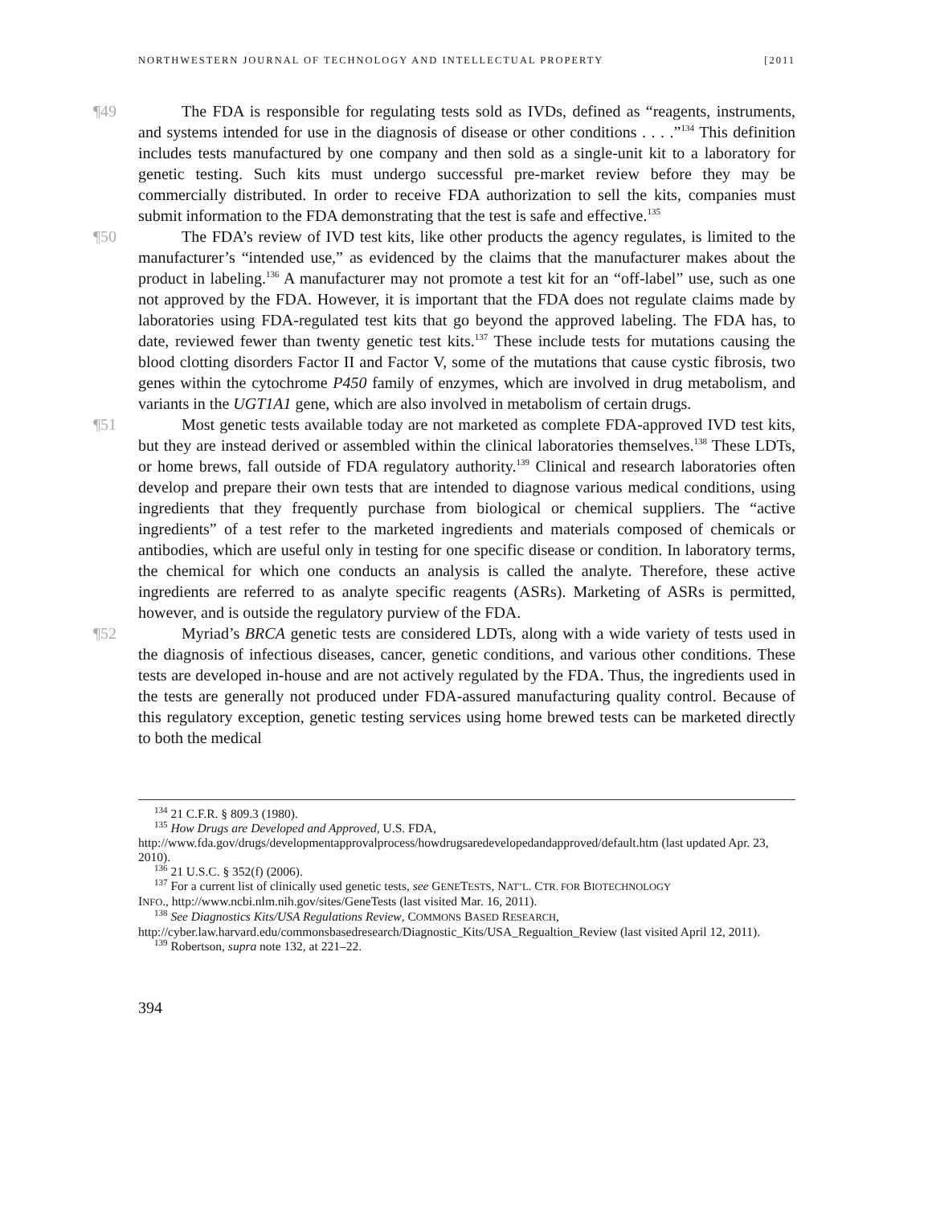NORTHWESTERN JOURNAL OF TECHNOLOGY AND INTELLECTUAL PROPERTY [2011
¶49 The FDA is responsible for regulating tests sold as IVDs, defined as “reagents, instruments, and systems intended for use in the diagnosis of disease or other conditions . . . .”<sup>134</sup> This definition includes tests manufactured by one company and then sold as a single-unit kit to a laboratory for genetic testing. Such kits must undergo successful pre-market review before they may be commercially distributed. In order to receive FDA authorization to sell the kits, companies must submit information to the FDA demonstrating that the test is safe and effective.<sup>135</sup>
¶50 The FDA’s review of IVD test kits, like other products the agency regulates, is limited to the manufacturer’s “intended use,” as evidenced by the claims that the manufacturer makes about the product in labeling.<sup>136</sup> A manufacturer may not promote a test kit for an “off-label” use, such as one not approved by the FDA. However, it is important that the FDA does not regulate claims made by laboratories using FDA-regulated test kits that go beyond the approved labeling. The FDA has, to date, reviewed fewer than twenty genetic test kits.<sup>137</sup> These include tests for mutations causing the blood clotting disorders Factor II and Factor V, some of the mutations that cause cystic fibrosis, two genes within the cytochrome P450 family of enzymes, which are involved in drug metabolism, and variants in the UGT1A1 gene, which are also involved in metabolism of certain drugs.
¶51 Most genetic tests available today are not marketed as complete FDA-approved IVD test kits, but they are instead derived or assembled within the clinical laboratories themselves.<sup>138</sup> These LDTs, or home brews, fall outside of FDA regulatory authority.<sup>139</sup> Clinical and research laboratories often develop and prepare their own tests that are intended to diagnose various medical conditions, using ingredients that they frequently purchase from biological or chemical suppliers. The “active ingredients” of a test refer to the marketed ingredients and materials composed of chemicals or antibodies, which are useful only in testing for one specific disease or condition. In laboratory terms, the chemical for which one conducts an analysis is called the analyte. Therefore, these active ingredients are referred to as analyte specific reagents (ASRs). Marketing of ASRs is permitted, however, and is outside the regulatory purview of the FDA.
¶52 Myriad’s BRCA genetic tests are considered LDTs, along with a wide variety of tests used in the diagnosis of infectious diseases, cancer, genetic conditions, and various other conditions. These tests are developed in-house and are not actively regulated by the FDA. Thus, the ingredients used in the tests are generally not produced under FDA-assured manufacturing quality control. Because of this regulatory exception, genetic testing services using home brewed tests can be marketed directly to both the medical
<sup>134</sup> 21 C.F.R. § 809.3 (1980).
<sup>135</sup> How Drugs are Developed and Approved, U.S. FDA,
http://www.fda.gov/drugs/developmentapprovalprocess/howdrugsaredevelopedandapproved/default.htm (last updated Apr. 23, 2010).
<sup>136</sup> 21 U.S.C. § 352(f) (2006).
<sup>137</sup> For a current list of clinically used genetic tests, see GENETESTS, NAT’L. CTR. FOR BIOTECHNOLOGY
INFO., http://www.ncbi.nlm.nih.gov/sites/GeneTests (last visited Mar. 16, 2011).
<sup>138</sup> See Diagnostics Kits/USA Regulations Review, COMMONS BASED RESEARCH,
http://cyber.law.harvard.edu/commonsbasedresearch/Diagnostic_Kits/USA_Regualtion_Review (last visited April 12, 2011).
<sup>139</sup> Robertson, supra note 132, at 221–22.
394